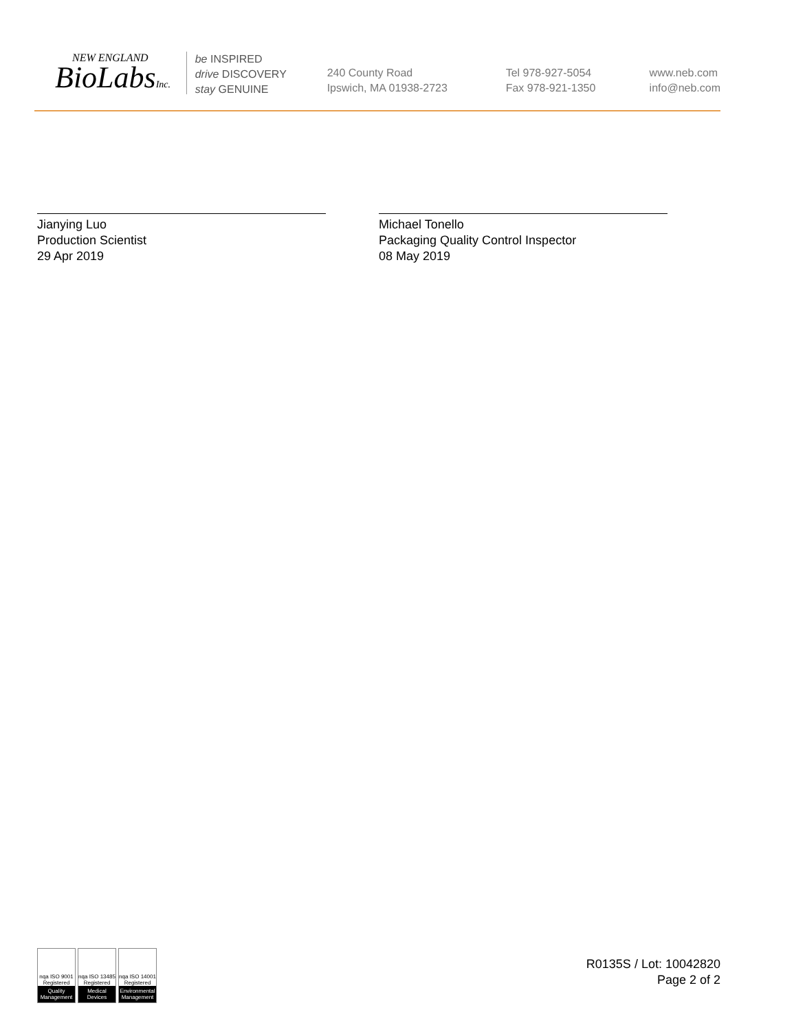NEW ENGLAND
BioLabsInc.
be INSPIRED
drive DISCOVERY
stay GENUINE
240 County Road
Ipswich, MA 01938-2723
Tel 978-927-5054
Fax 978-921-1350
www.neb.com
info@neb.com
Jianying Luo
Production Scientist
29 Apr 2019
Michael Tonello
Packaging Quality Control Inspector
08 May 2019
nqa ISO 9001 Registered
Quality Management
nqa ISO 13485 Registered
Medical Devices
nqa ISO 14001 Registered
Environmental Management
R0135S / Lot: 10042820
Page 2 of 2